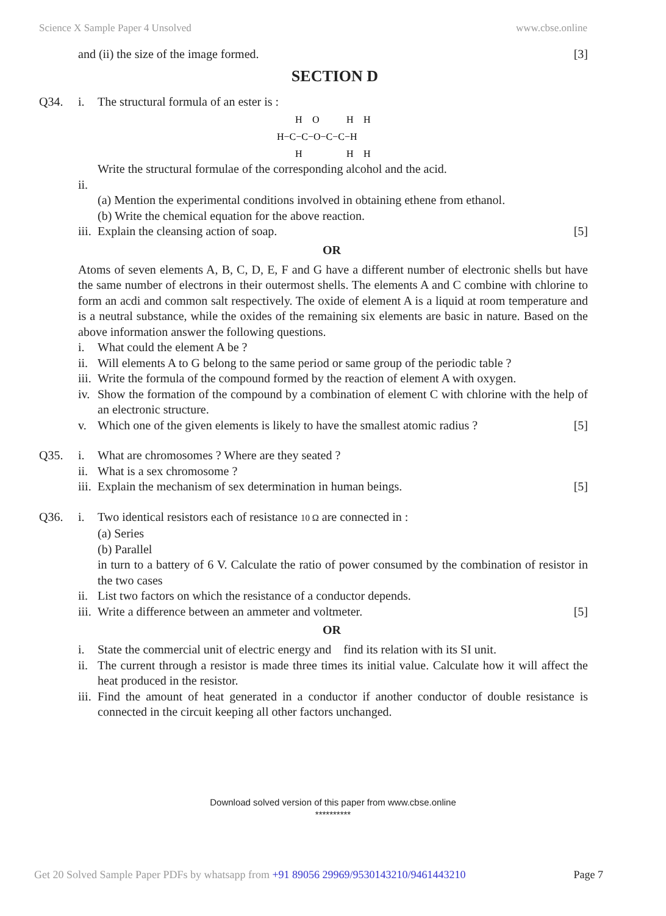Science X Sample Paper 4 Unsolved www.cbse.online
and (ii) the size of the image formed.
[3]
SECTION D
Q34. i. The structural formula of an ester is :
H
O
H
H
H−C−C−O−C−C−H
H
H
H
Write the structural formulae of the corresponding alcohol and the acid.
ii.
(a) Mention the experimental conditions involved in obtaining ethene from ethanol.
(b) Write the chemical equation for the above reaction.
iii.
Explain the cleansing action of soap.
[5]
OR
Atoms of seven elements A, B, C, D, E, F and G have a different number of electronic shells but have the same number of electrons in their outermost shells. The elements A and C combine with chlorine to form an acdi and common salt respectively. The oxide of element A is a liquid at room temperature and is a neutral substance, while the oxides of the remaining six elements are basic in nature. Based on the above information answer the following questions.
i. What could the element A be ?
ii.
Will elements A to G belong to the same period or same group of the periodic table ?
iii.
Write the formula of the compound formed by the reaction of element A with oxygen.
iv.
Show the formation of the compound by a combination of element C with chlorine with the help of an electronic structure.
v. Which one of the given elements is likely to have the smallest atomic radius ?
[5]
Q35. i. What are chromosomes ? Where are they seated ?
ii.
What is a sex chromosome ?
iii.
Explain the mechanism of sex determination in human beings.
[5]
Q36. i. Two identical resistors each of resistance 10 Ω are connected in :
(a) Series
(b) Parallel
in turn to a battery of 6 V. Calculate the ratio of power consumed by the combination of resistor in the two cases
ii.
List two factors on which the resistance of a conductor depends.
iii.
Write a difference between an ammeter and voltmeter.
[5]
OR
i. State the commercial unit of electric energy and find its relation with its SI unit.
ii.
The current through a resistor is made three times its initial value. Calculate how it will affect the heat produced in the resistor.
iii.
Find the amount of heat generated in a conductor if another conductor of double resistance is connected in the circuit keeping all other factors unchanged.
Download solved version of this paper from www.cbse.online
**********
Get 20 Solved Sample Paper PDFs by whatsapp from +91 89056 29969/9530143210/9461443210 Page 7